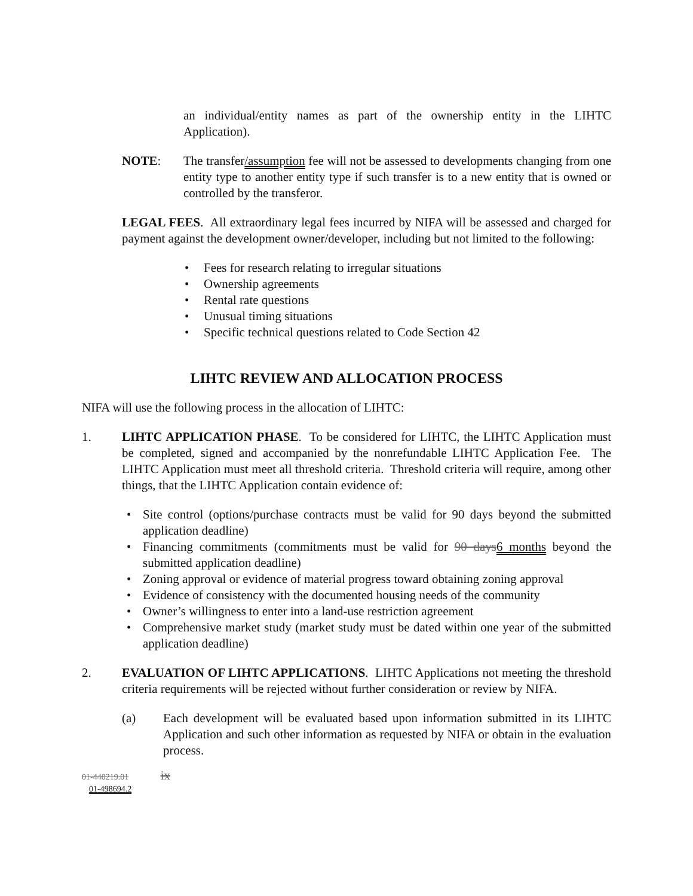an individual/entity names as part of the ownership entity in the LIHTC Application).
NOTE: The transfer/assumption fee will not be assessed to developments changing from one entity type to another entity type if such transfer is to a new entity that is owned or controlled by the transferor.
LEGAL FEES. All extraordinary legal fees incurred by NIFA will be assessed and charged for payment against the development owner/developer, including but not limited to the following:
• Fees for research relating to irregular situations
• Ownership agreements
• Rental rate questions
• Unusual timing situations
• Specific technical questions related to Code Section 42
LIHTC REVIEW AND ALLOCATION PROCESS
NIFA will use the following process in the allocation of LIHTC:
1. LIHTC APPLICATION PHASE. To be considered for LIHTC, the LIHTC Application must be completed, signed and accompanied by the nonrefundable LIHTC Application Fee. The LIHTC Application must meet all threshold criteria. Threshold criteria will require, among other things, that the LIHTC Application contain evidence of:
• Site control (options/purchase contracts must be valid for 90 days beyond the submitted application deadline)
• Financing commitments (commitments must be valid for 90 days6 months beyond the submitted application deadline)
• Zoning approval or evidence of material progress toward obtaining zoning approval
• Evidence of consistency with the documented housing needs of the community
• Owner’s willingness to enter into a land-use restriction agreement
• Comprehensive market study (market study must be dated within one year of the submitted application deadline)
2. EVALUATION OF LIHTC APPLICATIONS. LIHTC Applications not meeting the threshold criteria requirements will be rejected without further consideration or review by NIFA.
(a) Each development will be evaluated based upon information submitted in its LIHTC Application and such other information as requested by NIFA or obtain in the evaluation process.
01-440219.01 ix
01-498694.2